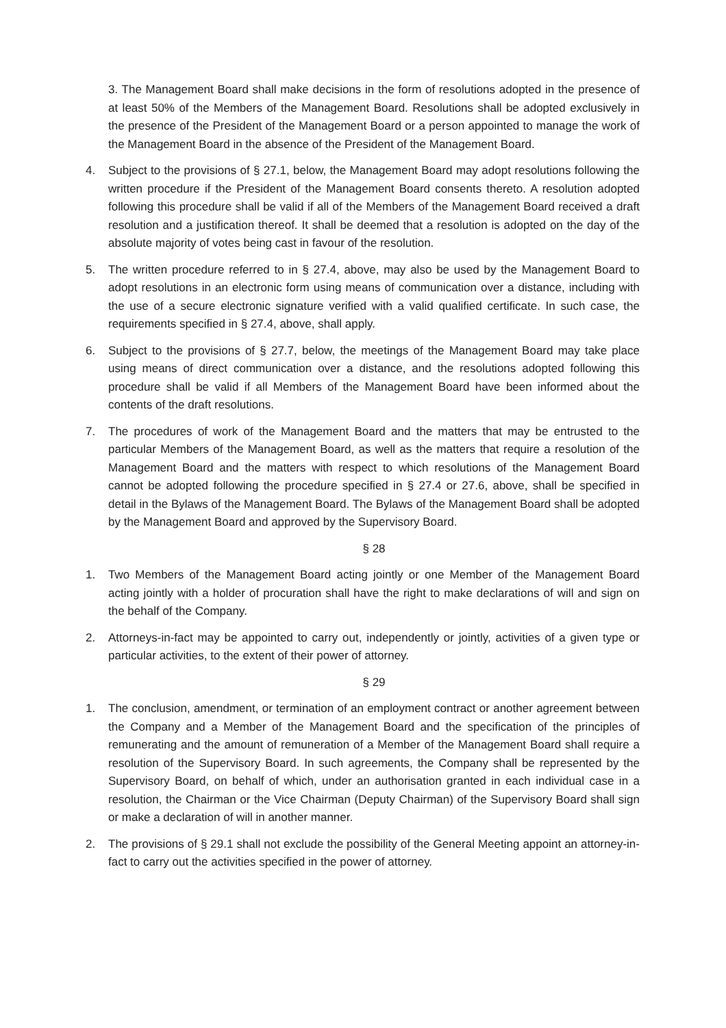3. The Management Board shall make decisions in the form of resolutions adopted in the presence of at least 50% of the Members of the Management Board. Resolutions shall be adopted exclusively in the presence of the President of the Management Board or a person appointed to manage the work of the Management Board in the absence of the President of the Management Board.
4. Subject to the provisions of § 27.1, below, the Management Board may adopt resolutions following the written procedure if the President of the Management Board consents thereto. A resolution adopted following this procedure shall be valid if all of the Members of the Management Board received a draft resolution and a justification thereof. It shall be deemed that a resolution is adopted on the day of the absolute majority of votes being cast in favour of the resolution.
5. The written procedure referred to in § 27.4, above, may also be used by the Management Board to adopt resolutions in an electronic form using means of communication over a distance, including with the use of a secure electronic signature verified with a valid qualified certificate. In such case, the requirements specified in § 27.4, above, shall apply.
6. Subject to the provisions of § 27.7, below, the meetings of the Management Board may take place using means of direct communication over a distance, and the resolutions adopted following this procedure shall be valid if all Members of the Management Board have been informed about the contents of the draft resolutions.
7. The procedures of work of the Management Board and the matters that may be entrusted to the particular Members of the Management Board, as well as the matters that require a resolution of the Management Board and the matters with respect to which resolutions of the Management Board cannot be adopted following the procedure specified in § 27.4 or 27.6, above, shall be specified in detail in the Bylaws of the Management Board. The Bylaws of the Management Board shall be adopted by the Management Board and approved by the Supervisory Board.
§ 28
1. Two Members of the Management Board acting jointly or one Member of the Management Board acting jointly with a holder of procuration shall have the right to make declarations of will and sign on the behalf of the Company.
2. Attorneys-in-fact may be appointed to carry out, independently or jointly, activities of a given type or particular activities, to the extent of their power of attorney.
§ 29
1. The conclusion, amendment, or termination of an employment contract or another agreement between the Company and a Member of the Management Board and the specification of the principles of remunerating and the amount of remuneration of a Member of the Management Board shall require a resolution of the Supervisory Board. In such agreements, the Company shall be represented by the Supervisory Board, on behalf of which, under an authorisation granted in each individual case in a resolution, the Chairman or the Vice Chairman (Deputy Chairman) of the Supervisory Board shall sign or make a declaration of will in another manner.
2. The provisions of § 29.1 shall not exclude the possibility of the General Meeting appoint an attorney-in-fact to carry out the activities specified in the power of attorney.